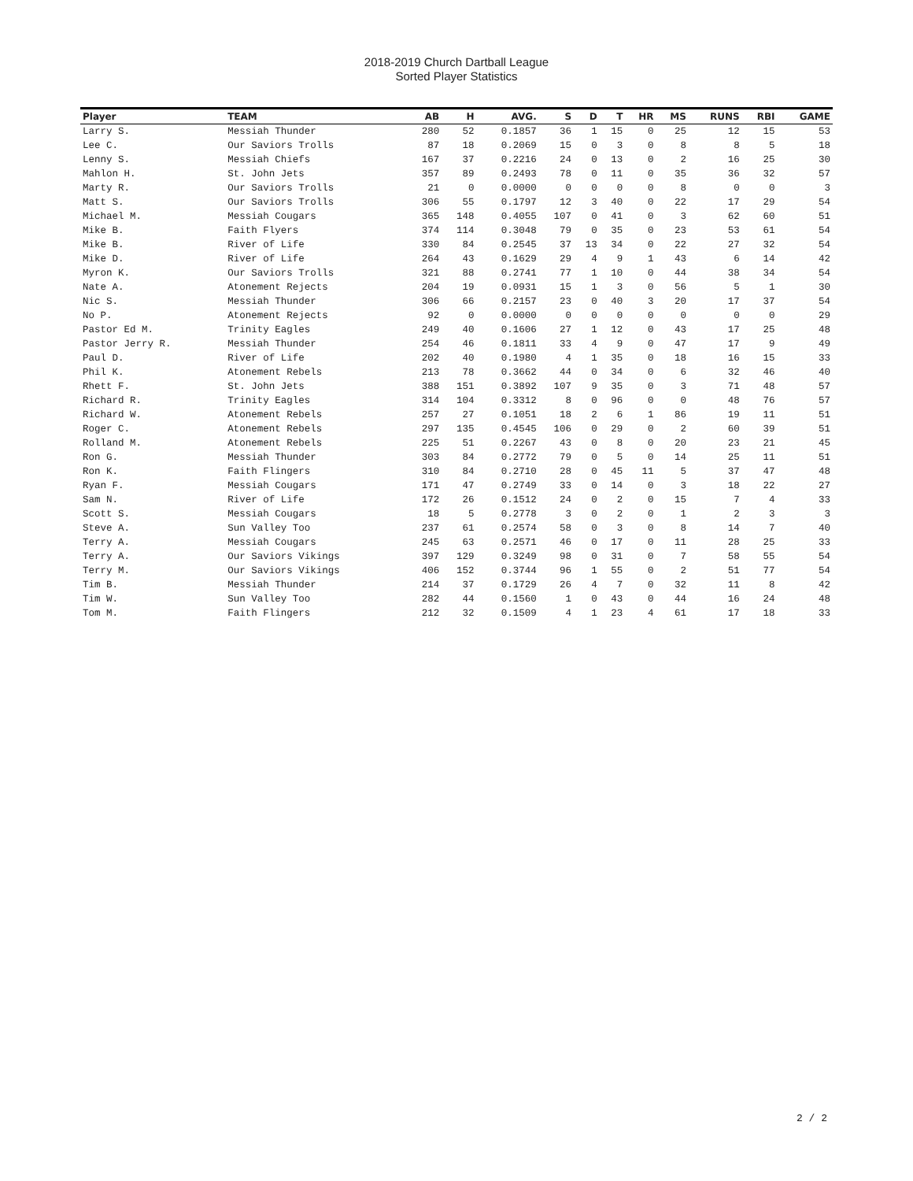2018-2019 Church Dartball League
Sorted Player Statistics
| Player | TEAM | AB | H | AVG. | S | D | T | HR | MS | RUNS | RBI | GAME |
| --- | --- | --- | --- | --- | --- | --- | --- | --- | --- | --- | --- | --- |
| Larry S. | Messiah Thunder | 280 | 52 | 0.1857 | 36 | 1 | 15 | 0 | 25 | 12 | 15 | 53 |
| Lee C. | Our Saviors Trolls | 87 | 18 | 0.2069 | 15 | 0 | 3 | 0 | 8 | 8 | 5 | 18 |
| Lenny S. | Messiah Chiefs | 167 | 37 | 0.2216 | 24 | 0 | 13 | 0 | 2 | 16 | 25 | 30 |
| Mahlon H. | St. John Jets | 357 | 89 | 0.2493 | 78 | 0 | 11 | 0 | 35 | 36 | 32 | 57 |
| Marty R. | Our Saviors Trolls | 21 | 0 | 0.0000 | 0 | 0 | 0 | 0 | 8 | 0 | 0 | 3 |
| Matt S. | Our Saviors Trolls | 306 | 55 | 0.1797 | 12 | 3 | 40 | 0 | 22 | 17 | 29 | 54 |
| Michael M. | Messiah Cougars | 365 | 148 | 0.4055 | 107 | 0 | 41 | 0 | 3 | 62 | 60 | 51 |
| Mike B. | Faith Flyers | 374 | 114 | 0.3048 | 79 | 0 | 35 | 0 | 23 | 53 | 61 | 54 |
| Mike B. | River of Life | 330 | 84 | 0.2545 | 37 | 13 | 34 | 0 | 22 | 27 | 32 | 54 |
| Mike D. | River of Life | 264 | 43 | 0.1629 | 29 | 4 | 9 | 1 | 43 | 6 | 14 | 42 |
| Myron K. | Our Saviors Trolls | 321 | 88 | 0.2741 | 77 | 1 | 10 | 0 | 44 | 38 | 34 | 54 |
| Nate A. | Atonement Rejects | 204 | 19 | 0.0931 | 15 | 1 | 3 | 0 | 56 | 5 | 1 | 30 |
| Nic S. | Messiah Thunder | 306 | 66 | 0.2157 | 23 | 0 | 40 | 3 | 20 | 17 | 37 | 54 |
| No P. | Atonement Rejects | 92 | 0 | 0.0000 | 0 | 0 | 0 | 0 | 0 | 0 | 0 | 29 |
| Pastor Ed M. | Trinity Eagles | 249 | 40 | 0.1606 | 27 | 1 | 12 | 0 | 43 | 17 | 25 | 48 |
| Pastor Jerry R. | Messiah Thunder | 254 | 46 | 0.1811 | 33 | 4 | 9 | 0 | 47 | 17 | 9 | 49 |
| Paul D. | River of Life | 202 | 40 | 0.1980 | 4 | 1 | 35 | 0 | 18 | 16 | 15 | 33 |
| Phil K. | Atonement Rebels | 213 | 78 | 0.3662 | 44 | 0 | 34 | 0 | 6 | 32 | 46 | 40 |
| Rhett F. | St. John Jets | 388 | 151 | 0.3892 | 107 | 9 | 35 | 0 | 3 | 71 | 48 | 57 |
| Richard R. | Trinity Eagles | 314 | 104 | 0.3312 | 8 | 0 | 96 | 0 | 0 | 48 | 76 | 57 |
| Richard W. | Atonement Rebels | 257 | 27 | 0.1051 | 18 | 2 | 6 | 1 | 86 | 19 | 11 | 51 |
| Roger C. | Atonement Rebels | 297 | 135 | 0.4545 | 106 | 0 | 29 | 0 | 2 | 60 | 39 | 51 |
| Rolland M. | Atonement Rebels | 225 | 51 | 0.2267 | 43 | 0 | 8 | 0 | 20 | 23 | 21 | 45 |
| Ron G. | Messiah Thunder | 303 | 84 | 0.2772 | 79 | 0 | 5 | 0 | 14 | 25 | 11 | 51 |
| Ron K. | Faith Flingers | 310 | 84 | 0.2710 | 28 | 0 | 45 | 11 | 5 | 37 | 47 | 48 |
| Ryan F. | Messiah Cougars | 171 | 47 | 0.2749 | 33 | 0 | 14 | 0 | 3 | 18 | 22 | 27 |
| Sam N. | River of Life | 172 | 26 | 0.1512 | 24 | 0 | 2 | 0 | 15 | 7 | 4 | 33 |
| Scott S. | Messiah Cougars | 18 | 5 | 0.2778 | 3 | 0 | 2 | 0 | 1 | 2 | 3 | 3 |
| Steve A. | Sun Valley Too | 237 | 61 | 0.2574 | 58 | 0 | 3 | 0 | 8 | 14 | 7 | 40 |
| Terry A. | Messiah Cougars | 245 | 63 | 0.2571 | 46 | 0 | 17 | 0 | 11 | 28 | 25 | 33 |
| Terry A. | Our Saviors Vikings | 397 | 129 | 0.3249 | 98 | 0 | 31 | 0 | 7 | 58 | 55 | 54 |
| Terry M. | Our Saviors Vikings | 406 | 152 | 0.3744 | 96 | 1 | 55 | 0 | 2 | 51 | 77 | 54 |
| Tim B. | Messiah Thunder | 214 | 37 | 0.1729 | 26 | 4 | 7 | 0 | 32 | 11 | 8 | 42 |
| Tim W. | Sun Valley Too | 282 | 44 | 0.1560 | 1 | 0 | 43 | 0 | 44 | 16 | 24 | 48 |
| Tom M. | Faith Flingers | 212 | 32 | 0.1509 | 4 | 1 | 23 | 4 | 61 | 17 | 18 | 33 |
2 / 2